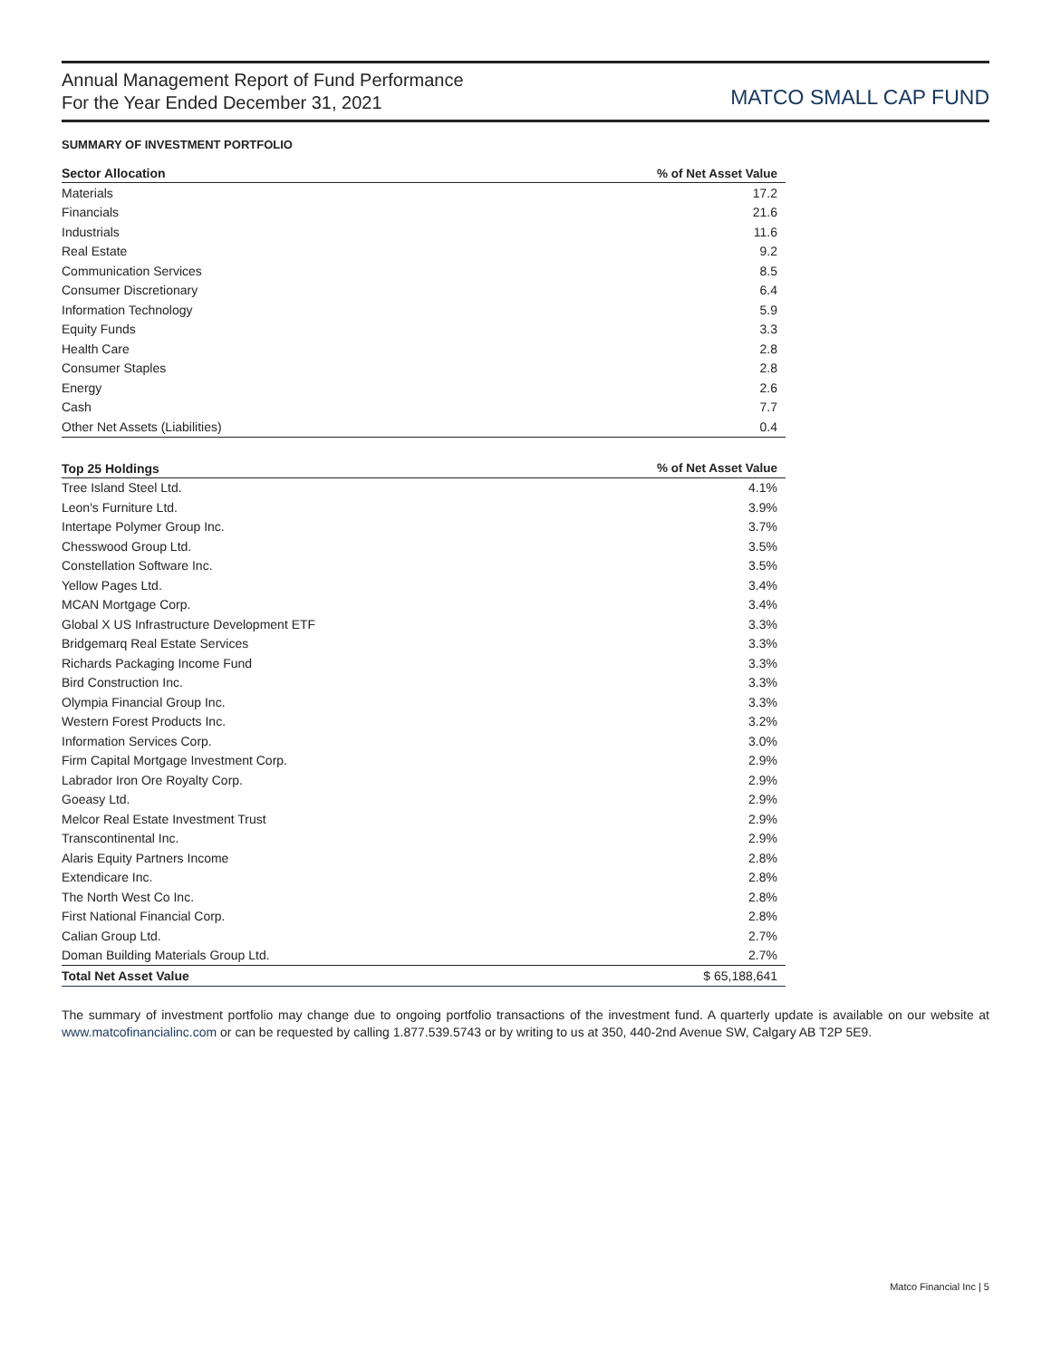Annual Management Report of Fund Performance
For the Year Ended December 31, 2021
MATCO SMALL CAP FUND
SUMMARY OF INVESTMENT PORTFOLIO
| Sector Allocation | % of Net Asset Value |
| --- | --- |
| Materials | 17.2 |
| Financials | 21.6 |
| Industrials | 11.6 |
| Real Estate | 9.2 |
| Communication Services | 8.5 |
| Consumer Discretionary | 6.4 |
| Information Technology | 5.9 |
| Equity Funds | 3.3 |
| Health Care | 2.8 |
| Consumer Staples | 2.8 |
| Energy | 2.6 |
| Cash | 7.7 |
| Other Net Assets (Liabilities) | 0.4 |
| Top 25 Holdings | % of Net Asset Value |
| --- | --- |
| Tree Island Steel Ltd. | 4.1% |
| Leon's Furniture Ltd. | 3.9% |
| Intertape Polymer Group Inc. | 3.7% |
| Chesswood Group Ltd. | 3.5% |
| Constellation Software Inc. | 3.5% |
| Yellow Pages Ltd. | 3.4% |
| MCAN Mortgage Corp. | 3.4% |
| Global X US Infrastructure Development ETF | 3.3% |
| Bridgemarq Real Estate Services | 3.3% |
| Richards Packaging Income Fund | 3.3% |
| Bird Construction Inc. | 3.3% |
| Olympia Financial Group Inc. | 3.3% |
| Western Forest Products Inc. | 3.2% |
| Information Services Corp. | 3.0% |
| Firm Capital Mortgage Investment Corp. | 2.9% |
| Labrador Iron Ore Royalty Corp. | 2.9% |
| Goeasy Ltd. | 2.9% |
| Melcor Real Estate Investment Trust | 2.9% |
| Transcontinental Inc. | 2.9% |
| Alaris Equity Partners Income | 2.8% |
| Extendicare Inc. | 2.8% |
| The North West Co Inc. | 2.8% |
| First National Financial Corp. | 2.8% |
| Calian Group Ltd. | 2.7% |
| Doman Building Materials Group Ltd. | 2.7% |
| Total Net Asset Value | $ 65,188,641 |
The summary of investment portfolio may change due to ongoing portfolio transactions of the investment fund. A quarterly update is available on our website at www.matcofinancialinc.com or can be requested by calling 1.877.539.5743 or by writing to us at 350, 440-2nd Avenue SW, Calgary AB T2P 5E9.
Matco Financial Inc | 5